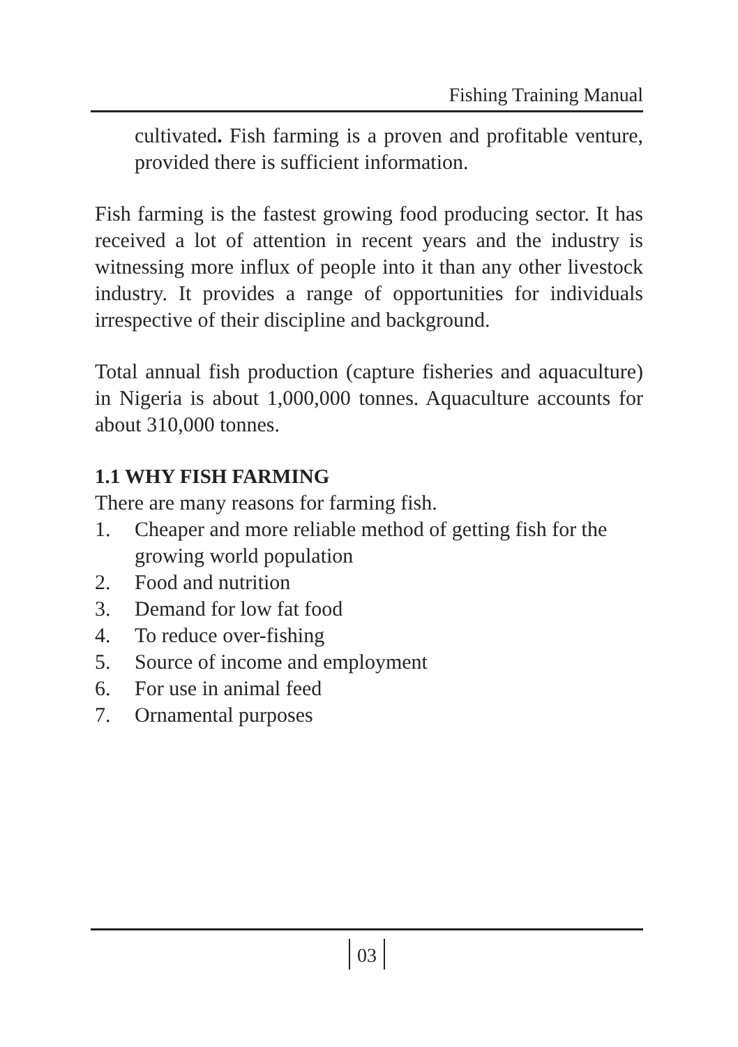Fishing Training Manual
cultivated. Fish farming is a proven and profitable venture, provided there is sufficient information.
Fish farming is the fastest growing food producing sector. It has received a lot of attention in recent years and the industry is witnessing more influx of people into it than any other livestock industry. It provides a range of opportunities for individuals irrespective of their discipline and background.
Total annual fish production (capture fisheries and aquaculture) in Nigeria is about 1,000,000 tonnes. Aquaculture accounts for about 310,000 tonnes.
1.1 WHY FISH FARMING
There are many reasons for farming fish.
1. Cheaper and more reliable method of getting fish for the growing world population
2. Food and nutrition
3. Demand for low fat food
4. To reduce over-fishing
5. Source of income and employment
6. For use in animal feed
7. Ornamental purposes
03